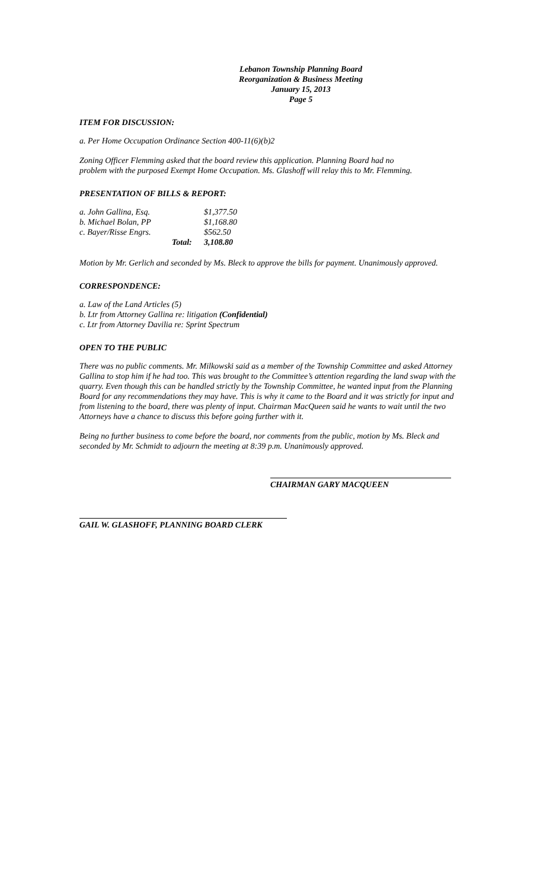Lebanon Township Planning Board
Reorganization & Business Meeting
January 15, 2013
Page 5
ITEM FOR DISCUSSION:
a. Per Home Occupation Ordinance Section 400-11(6)(b)2
Zoning Officer Flemming asked that the board review this application. Planning Board had no
problem with the purposed Exempt Home Occupation. Ms. Glashoff will relay this to Mr. Flemming.
PRESENTATION OF BILLS & REPORT:
| a. John Gallina, Esq. | | $1,377.50 |
| b. Michael Bolan, PP | | $1,168.80 |
| c. Bayer/Risse Engrs. | | $562.50 |
| | Total: | 3,108.80 |
Motion by Mr. Gerlich and seconded by Ms. Bleck to approve the bills for payment. Unanimously approved.
CORRESPONDENCE:
a. Law of the Land Articles (5)
b. Ltr from Attorney Gallina re: litigation (Confidential)
c. Ltr from Attorney Davilia re: Sprint Spectrum
OPEN TO THE PUBLIC
There was no public comments. Mr. Milkowski said as a member of the Township Committee and asked Attorney Gallina to stop him if he had too. This was brought to the Committee’s attention regarding the land swap with the quarry. Even though this can be handled strictly by the Township Committee, he wanted input from the Planning Board for any recommendations they may have. This is why it came to the Board and it was strictly for input and from listening to the board, there was plenty of input. Chairman MacQueen said he wants to wait until the two Attorneys have a chance to discuss this before going further with it.
Being no further business to come before the board, nor comments from the public, motion by Ms. Bleck and seconded by Mr. Schmidt to adjourn the meeting at 8:39 p.m. Unanimously approved.
CHAIRMAN GARY MACQUEEN
GAIL W. GLASHOFF, PLANNING BOARD CLERK